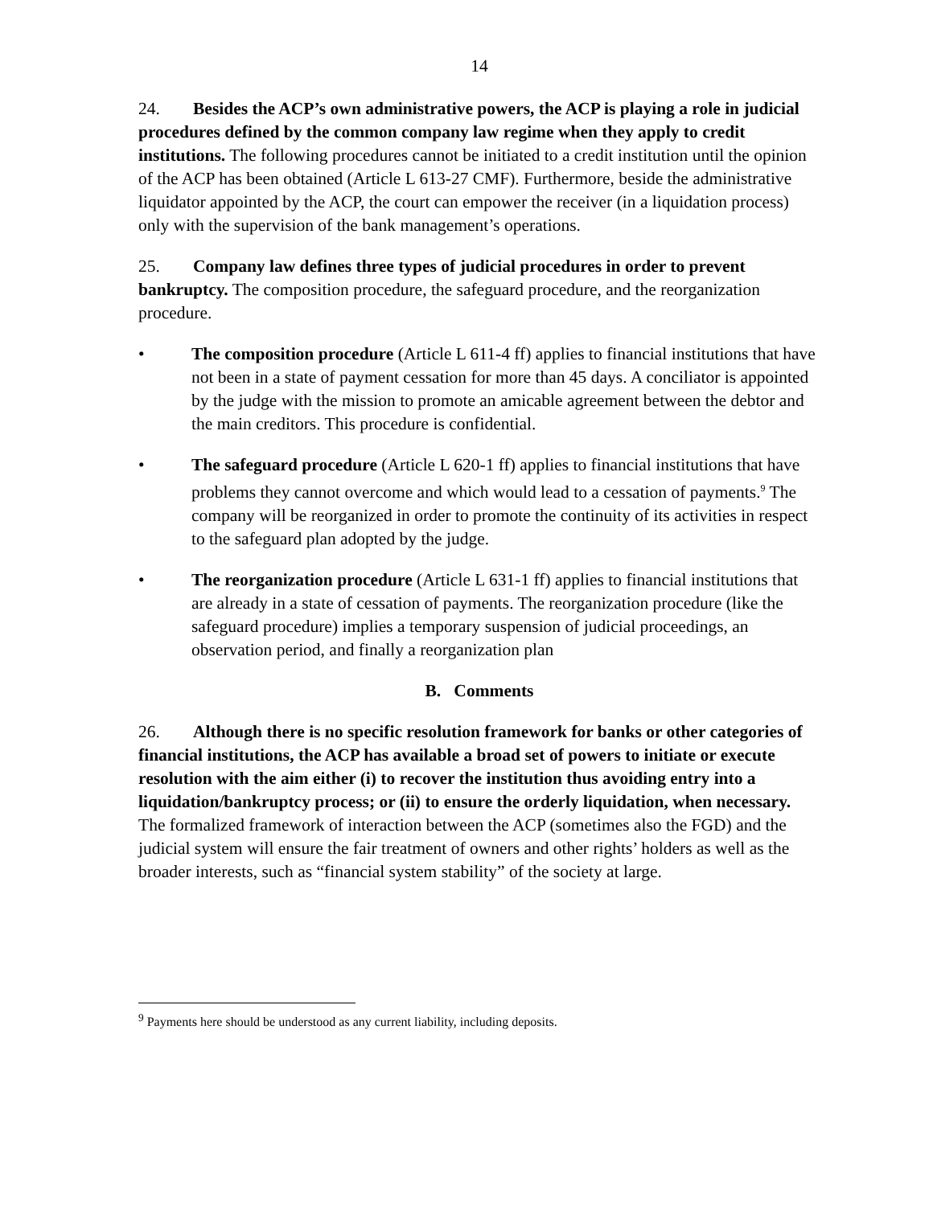14
24. Besides the ACP’s own administrative powers, the ACP is playing a role in judicial procedures defined by the common company law regime when they apply to credit institutions. The following procedures cannot be initiated to a credit institution until the opinion of the ACP has been obtained (Article L 613-27 CMF). Furthermore, beside the administrative liquidator appointed by the ACP, the court can empower the receiver (in a liquidation process) only with the supervision of the bank management’s operations.
25. Company law defines three types of judicial procedures in order to prevent bankruptcy. The composition procedure, the safeguard procedure, and the reorganization procedure.
• The composition procedure (Article L 611-4 ff) applies to financial institutions that have not been in a state of payment cessation for more than 45 days. A conciliator is appointed by the judge with the mission to promote an amicable agreement between the debtor and the main creditors. This procedure is confidential.
• The safeguard procedure (Article L 620-1 ff) applies to financial institutions that have problems they cannot overcome and which would lead to a cessation of payments.<sup>9</sup> The company will be reorganized in order to promote the continuity of its activities in respect to the safeguard plan adopted by the judge.
• The reorganization procedure (Article L 631-1 ff) applies to financial institutions that are already in a state of cessation of payments. The reorganization procedure (like the safeguard procedure) implies a temporary suspension of judicial proceedings, an observation period, and finally a reorganization plan
B. Comments
26. Although there is no specific resolution framework for banks or other categories of financial institutions, the ACP has available a broad set of powers to initiate or execute resolution with the aim either (i) to recover the institution thus avoiding entry into a liquidation/bankruptcy process; or (ii) to ensure the orderly liquidation, when necessary. The formalized framework of interaction between the ACP (sometimes also the FGD) and the judicial system will ensure the fair treatment of owners and other rights’ holders as well as the broader interests, such as “financial system stability” of the society at large.
<sup>9</sup> Payments here should be understood as any current liability, including deposits.